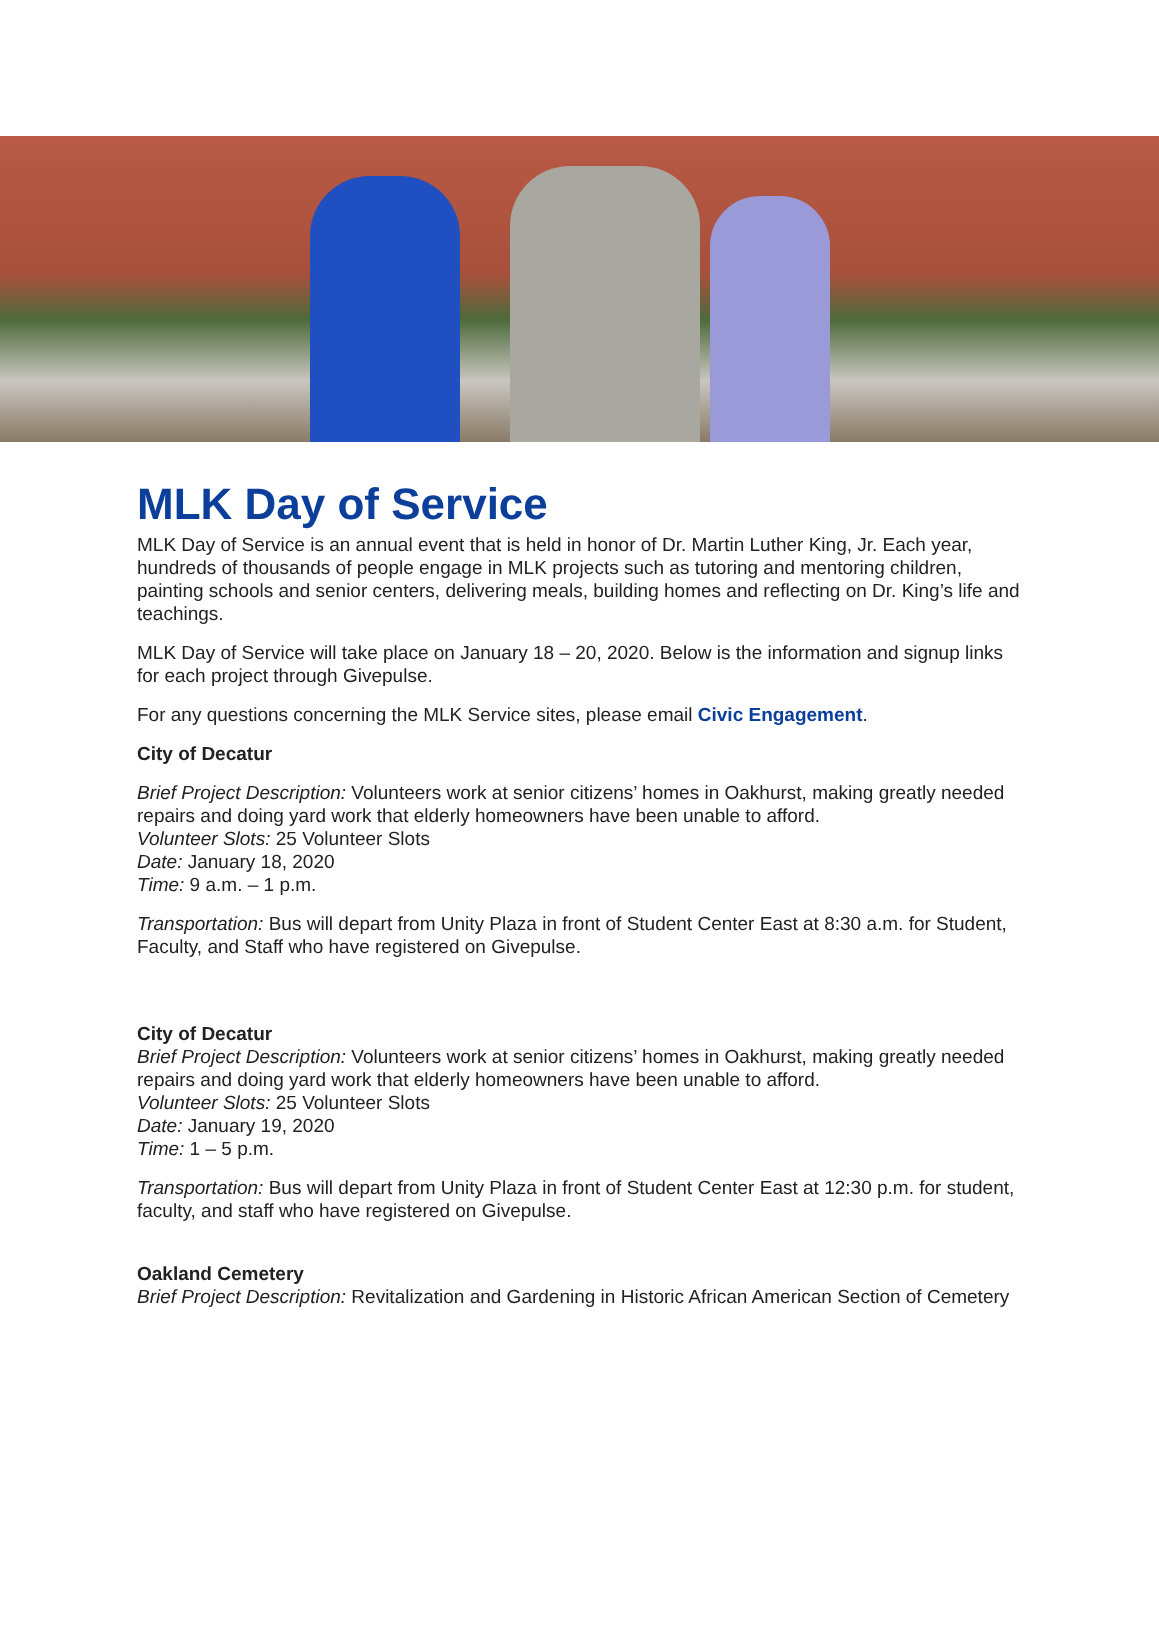MLK Day of Service
MLK Day of Service is an annual event that is held in honor of Dr. Martin Luther King, Jr. Each year, hundreds of thousands of people engage in MLK projects such as tutoring and mentoring children, painting schools and senior centers, delivering meals, building homes and reflecting on Dr. King’s life and teachings.
MLK Day of Service will take place on January 18 – 20, 2020. Below is the information and signup links for each project through Givepulse.
For any questions concerning the MLK Service sites, please email Civic Engagement.
City of Decatur
Brief Project Description: Volunteers work at senior citizens’ homes in Oakhurst, making greatly needed repairs and doing yard work that elderly homeowners have been unable to afford.
Volunteer Slots: 25 Volunteer Slots
Date: January 18, 2020
Time: 9 a.m. – 1 p.m.
Transportation: Bus will depart from Unity Plaza in front of Student Center East at 8:30 a.m. for Student, Faculty, and Staff who have registered on Givepulse.
City of Decatur
Brief Project Description: Volunteers work at senior citizens’ homes in Oakhurst, making greatly needed repairs and doing yard work that elderly homeowners have been unable to afford.
Volunteer Slots: 25 Volunteer Slots
Date: January 19, 2020
Time: 1 – 5 p.m.
Transportation: Bus will depart from Unity Plaza in front of Student Center East at 12:30 p.m. for student, faculty, and staff who have registered on Givepulse.
Oakland Cemetery
Brief Project Description: Revitalization and Gardening in Historic African American Section of Cemetery